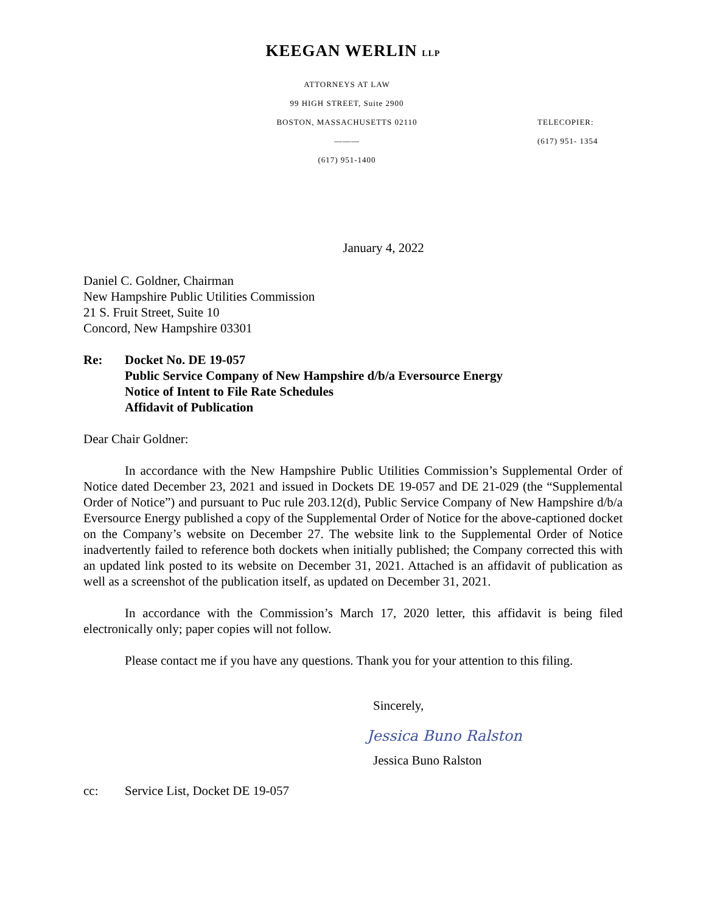KEEGAN WERLIN LLP
ATTORNEYS AT LAW
99 HIGH STREET, Suite 2900
BOSTON, MASSACHUSETTS 02110 TELECOPIER:
——— (617) 951- 1354
(617) 951-1400
January 4, 2022
Daniel C. Goldner, Chairman
New Hampshire Public Utilities Commission
21 S. Fruit Street, Suite 10
Concord, New Hampshire 03301
Re: Docket No. DE 19-057
Public Service Company of New Hampshire d/b/a Eversource Energy
Notice of Intent to File Rate Schedules
Affidavit of Publication
Dear Chair Goldner:
In accordance with the New Hampshire Public Utilities Commission’s Supplemental Order of Notice dated December 23, 2021 and issued in Dockets DE 19-057 and DE 21-029 (the “Supplemental Order of Notice”) and pursuant to Puc rule 203.12(d), Public Service Company of New Hampshire d/b/a Eversource Energy published a copy of the Supplemental Order of Notice for the above-captioned docket on the Company’s website on December 27. The website link to the Supplemental Order of Notice inadvertently failed to reference both dockets when initially published; the Company corrected this with an updated link posted to its website on December 31, 2021. Attached is an affidavit of publication as well as a screenshot of the publication itself, as updated on December 31, 2021.
In accordance with the Commission’s March 17, 2020 letter, this affidavit is being filed electronically only; paper copies will not follow.
Please contact me if you have any questions. Thank you for your attention to this filing.
Sincerely,
Jessica Buno Ralston
Jessica Buno Ralston
cc: Service List, Docket DE 19-057